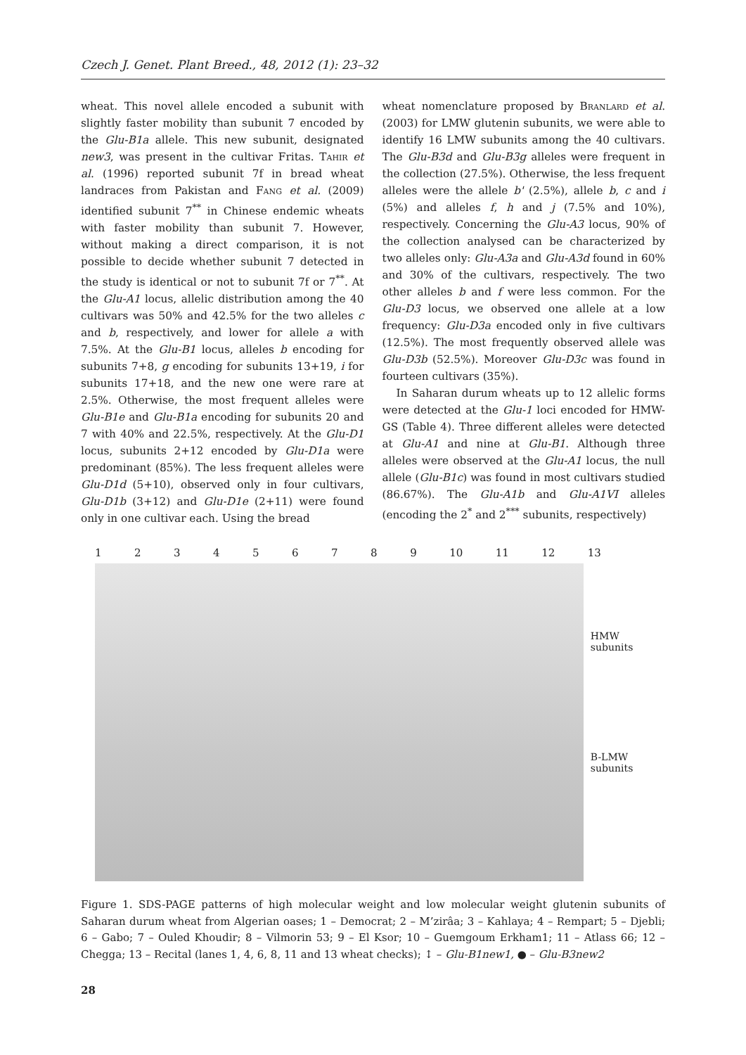Czech J. Genet. Plant Breed., 48, 2012 (1): 23–32
wheat. This novel allele encoded a subunit with slightly faster mobility than subunit 7 encoded by the Glu-B1a allele. This new subunit, designated new3, was present in the cultivar Fritas. Tahir et al. (1996) reported subunit 7f in bread wheat landraces from Pakistan and Fang et al. (2009) identified subunit 7<sup>**</sup> in Chinese endemic wheats with faster mobility than subunit 7. However, without making a direct comparison, it is not possible to decide whether subunit 7 detected in the study is identical or not to subunit 7f or 7<sup>**</sup>. At the Glu-A1 locus, allelic distribution among the 40 cultivars was 50% and 42.5% for the two alleles c and b, respectively, and lower for allele a with 7.5%. At the Glu-B1 locus, alleles b encoding for subunits 7+8, g encoding for subunits 13+19, i for subunits 17+18, and the new one were rare at 2.5%. Otherwise, the most frequent alleles were Glu-B1e and Glu-B1a encoding for subunits 20 and 7 with 40% and 22.5%, respectively. At the Glu-D1 locus, subunits 2+12 encoded by Glu-D1a were predominant (85%). The less frequent alleles were Glu-D1d (5+10), observed only in four cultivars, Glu-D1b (3+12) and Glu-D1e (2+11) were found only in one cultivar each. Using the bread
wheat nomenclature proposed by Branlard et al. (2003) for LMW glutenin subunits, we were able to identify 16 LMW subunits among the 40 cultivars. The Glu-B3d and Glu-B3g alleles were frequent in the collection (27.5%). Otherwise, the less frequent alleles were the allele b' (2.5%), allele b, c and i (5%) and alleles f, h and j (7.5% and 10%), respectively. Concerning the Glu-A3 locus, 90% of the collection analysed can be characterized by two alleles only: Glu-A3a and Glu-A3d found in 60% and 30% of the cultivars, respectively. The two other alleles b and f were less common. For the Glu-D3 locus, we observed one allele at a low frequency: Glu-D3a encoded only in five cultivars (12.5%). The most frequently observed allele was Glu-D3b (52.5%). Moreover Glu-D3c was found in fourteen cultivars (35%).
In Saharan durum wheats up to 12 allelic forms were detected at the Glu-1 loci encoded for HMW-GS (Table 4). Three different alleles were detected at Glu-A1 and nine at Glu-B1. Although three alleles were observed at the Glu-A1 locus, the null allele (Glu-B1c) was found in most cultivars studied (86.67%). The Glu-A1b and Glu-A1VI alleles (encoding the 2<sup>*</sup> and 2<sup>***</sup> subunits, respectively)
123456789 10 11 12 13
HMW
subunits
B-LMW
subunits
Figure 1. SDS-PAGE patterns of high molecular weight and low molecular weight glutenin subunits of Saharan durum wheat from Algerian oases; 1 – Democrat; 2 – M’zirâa; 3 – Kahlaya; 4 – Rempart; 5 – Djebli; 6 – Gabo; 7 – Ouled Khoudir; 8 – Vilmorin 53; 9 – El Ksor; 10 – Guemgoum Erkham1; 11 – Atlass 66; 12 – Chegga; 13 – Recital (lanes 1, 4, 6, 8, 11 and 13 wheat checks); ↕ – Glu-B1new1, ● – Glu-B3new2
28